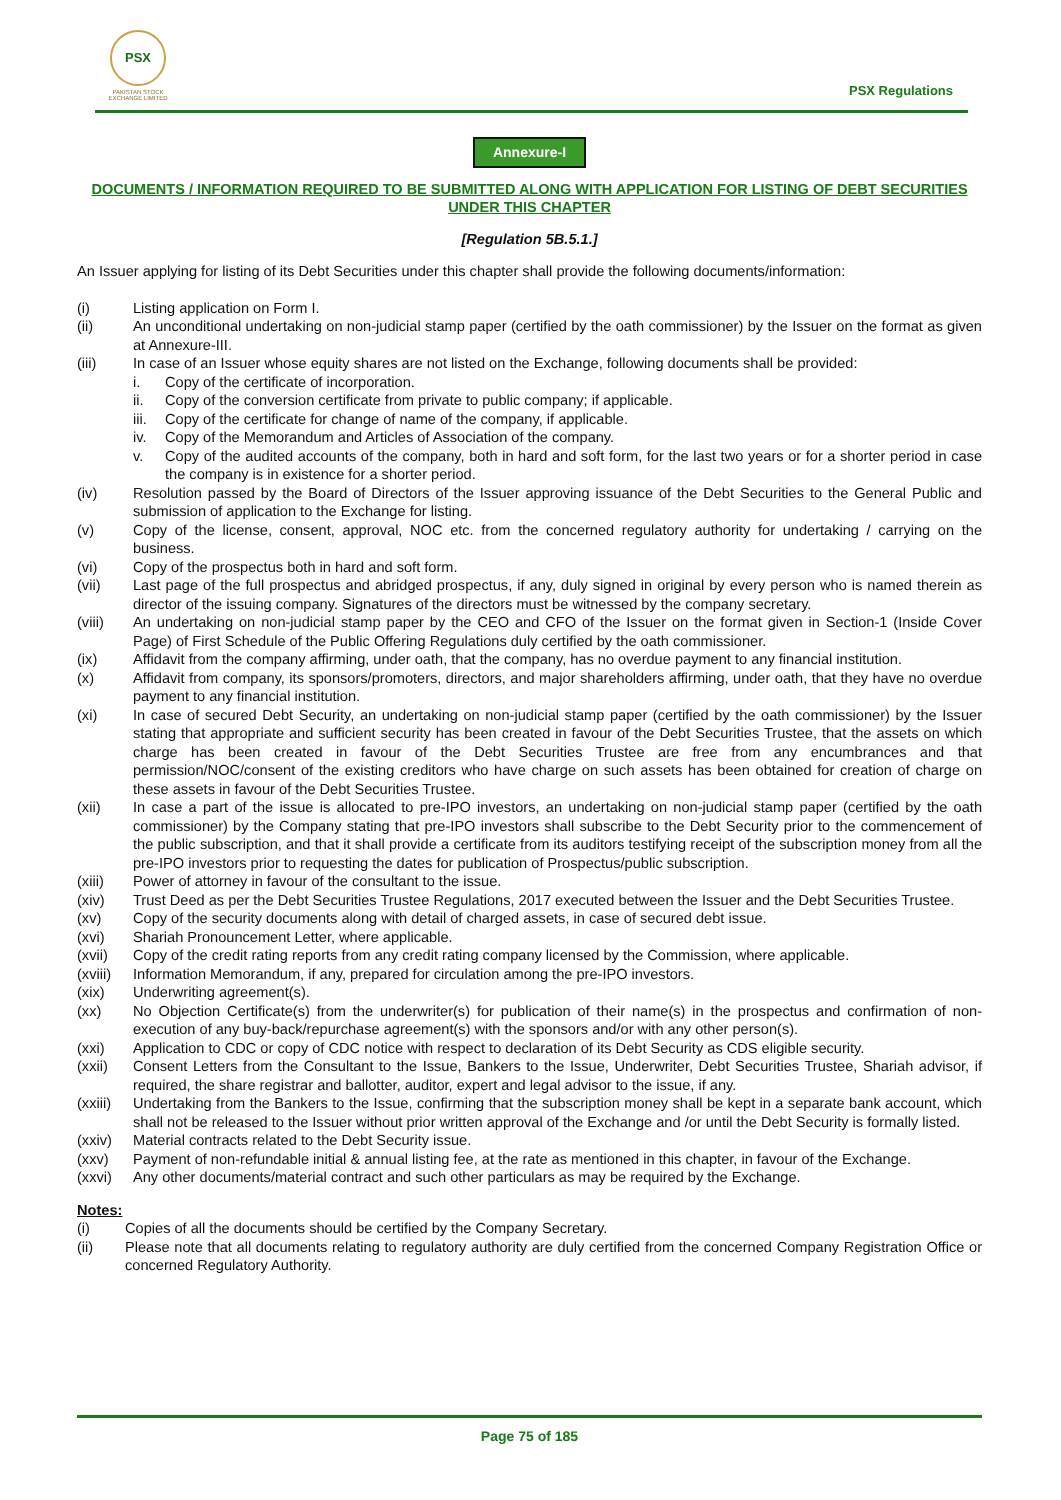PSX
PAKISTAN STOCK EXCHANGE LIMITED
PSX Regulations
Annexure-I
DOCUMENTS / INFORMATION REQUIRED TO BE SUBMITTED ALONG WITH APPLICATION FOR LISTING OF DEBT SECURITIES UNDER THIS CHAPTER
[Regulation 5B.5.1.]
An Issuer applying for listing of its Debt Securities under this chapter shall provide the following documents/information:
(i) Listing application on Form I.
(ii) An unconditional undertaking on non-judicial stamp paper (certified by the oath commissioner) by the Issuer on the format as given at Annexure-III.
(iii) In case of an Issuer whose equity shares are not listed on the Exchange, following documents shall be provided:
i. Copy of the certificate of incorporation.
ii. Copy of the conversion certificate from private to public company; if applicable.
iii.
Copy of the certificate for change of name of the company, if applicable.
iv. Copy of the Memorandum and Articles of Association of the company.
v. Copy of the audited accounts of the company, both in hard and soft form, for the last two years or for a shorter period in case the company is in existence for a shorter period.
(iv) Resolution passed by the Board of Directors of the Issuer approving issuance of the Debt Securities to the General Public and submission of application to the Exchange for listing.
(v) Copy of the license, consent, approval, NOC etc. from the concerned regulatory authority for undertaking / carrying on the business.
(vi) Copy of the prospectus both in hard and soft form.
(vii) Last page of the full prospectus and abridged prospectus, if any, duly signed in original by every person who is named therein as director of the issuing company. Signatures of the directors must be witnessed by the company secretary.
(viii) An undertaking on non-judicial stamp paper by the CEO and CFO of the Issuer on the format given in Section-1 (Inside Cover Page) of First Schedule of the Public Offering Regulations duly certified by the oath commissioner.
(ix) Affidavit from the company affirming, under oath, that the company, has no overdue payment to any financial institution.
(x) Affidavit from company, its sponsors/promoters, directors, and major shareholders affirming, under oath, that they have no overdue payment to any financial institution.
(xi) In case of secured Debt Security, an undertaking on non-judicial stamp paper (certified by the oath commissioner) by the Issuer stating that appropriate and sufficient security has been created in favour of the Debt Securities Trustee, that the assets on which charge has been created in favour of the Debt Securities Trustee are free from any encumbrances and that permission/NOC/consent of the existing creditors who have charge on such assets has been obtained for creation of charge on these assets in favour of the Debt Securities Trustee.
(xii) In case a part of the issue is allocated to pre-IPO investors, an undertaking on non-judicial stamp paper (certified by the oath commissioner) by the Company stating that pre-IPO investors shall subscribe to the Debt Security prior to the commencement of the public subscription, and that it shall provide a certificate from its auditors testifying receipt of the subscription money from all the pre-IPO investors prior to requesting the dates for publication of Prospectus/public subscription.
(xiii) Power of attorney in favour of the consultant to the issue.
(xiv) Trust Deed as per the Debt Securities Trustee Regulations, 2017 executed between the Issuer and the Debt Securities Trustee.
(xv) Copy of the security documents along with detail of charged assets, in case of secured debt issue.
(xvi) Shariah Pronouncement Letter, where applicable.
(xvii) Copy of the credit rating reports from any credit rating company licensed by the Commission, where applicable.
(xviii)
Information Memorandum, if any, prepared for circulation among the pre-IPO investors.
(xix) Underwriting agreement(s).
(xx) No Objection Certificate(s) from the underwriter(s) for publication of their name(s) in the prospectus and confirmation of non-execution of any buy-back/repurchase agreement(s) with the sponsors and/or with any other person(s).
(xxi) Application to CDC or copy of CDC notice with respect to declaration of its Debt Security as CDS eligible security.
(xxii) Consent Letters from the Consultant to the Issue, Bankers to the Issue, Underwriter, Debt Securities Trustee, Shariah advisor, if required, the share registrar and ballotter, auditor, expert and legal advisor to the issue, if any.
(xxiii)
Undertaking from the Bankers to the Issue, confirming that the subscription money shall be kept in a separate bank account, which shall not be released to the Issuer without prior written approval of the Exchange and /or until the Debt Security is formally listed.
(xxiv) Material contracts related to the Debt Security issue.
(xxv) Payment of non-refundable initial & annual listing fee, at the rate as mentioned in this chapter, in favour of the Exchange.
(xxvi) Any other documents/material contract and such other particulars as may be required by the Exchange.
Notes:
(i) Copies of all the documents should be certified by the Company Secretary.
(ii) Please note that all documents relating to regulatory authority are duly certified from the concerned Company Registration Office or concerned Regulatory Authority.
Page 75 of 185